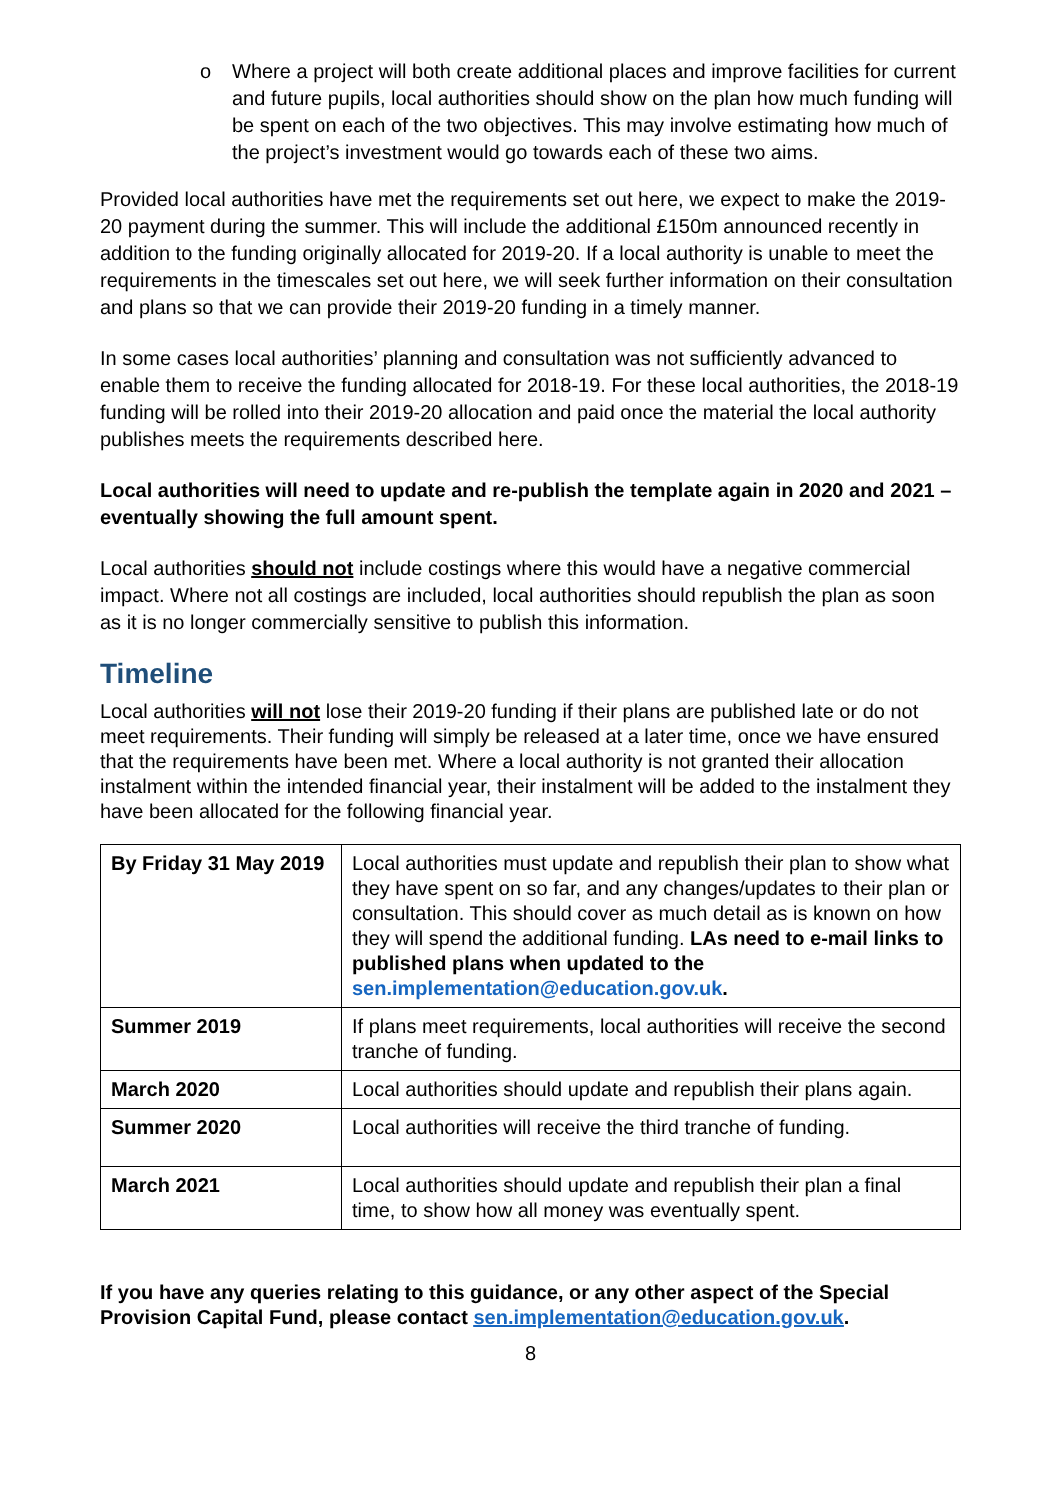o Where a project will both create additional places and improve facilities for current and future pupils, local authorities should show on the plan how much funding will be spent on each of the two objectives. This may involve estimating how much of the project’s investment would go towards each of these two aims.
Provided local authorities have met the requirements set out here, we expect to make the 2019-20 payment during the summer. This will include the additional £150m announced recently in addition to the funding originally allocated for 2019-20. If a local authority is unable to meet the requirements in the timescales set out here, we will seek further information on their consultation and plans so that we can provide their 2019-20 funding in a timely manner.
In some cases local authorities’ planning and consultation was not sufficiently advanced to enable them to receive the funding allocated for 2018-19. For these local authorities, the 2018-19 funding will be rolled into their 2019-20 allocation and paid once the material the local authority publishes meets the requirements described here.
Local authorities will need to update and re-publish the template again in 2020 and 2021 – eventually showing the full amount spent.
Local authorities should not include costings where this would have a negative commercial impact. Where not all costings are included, local authorities should republish the plan as soon as it is no longer commercially sensitive to publish this information.
Timeline
Local authorities will not lose their 2019-20 funding if their plans are published late or do not meet requirements. Their funding will simply be released at a later time, once we have ensured that the requirements have been met. Where a local authority is not granted their allocation instalment within the intended financial year, their instalment will be added to the instalment they have been allocated for the following financial year.
| By Friday 31 May 2019 | Local authorities must update and republish their plan to show what they have spent on so far, and any changes/updates to their plan or consultation. This should cover as much detail as is known on how they will spend the additional funding. LAs need to e-mail links to published plans when updated to the sen.implementation@education.gov.uk . |
| Summer 2019 | If plans meet requirements, local authorities will receive the second tranche of funding. |
| March 2020 | Local authorities should update and republish their plans again. |
| Summer 2020 | Local authorities will receive the third tranche of funding. |
| March 2021 | Local authorities should update and republish their plan a final time, to show how all money was eventually spent. |
If you have any queries relating to this guidance, or any other aspect of the Special Provision Capital Fund, please contact sen.implementation@education.gov.uk.
8